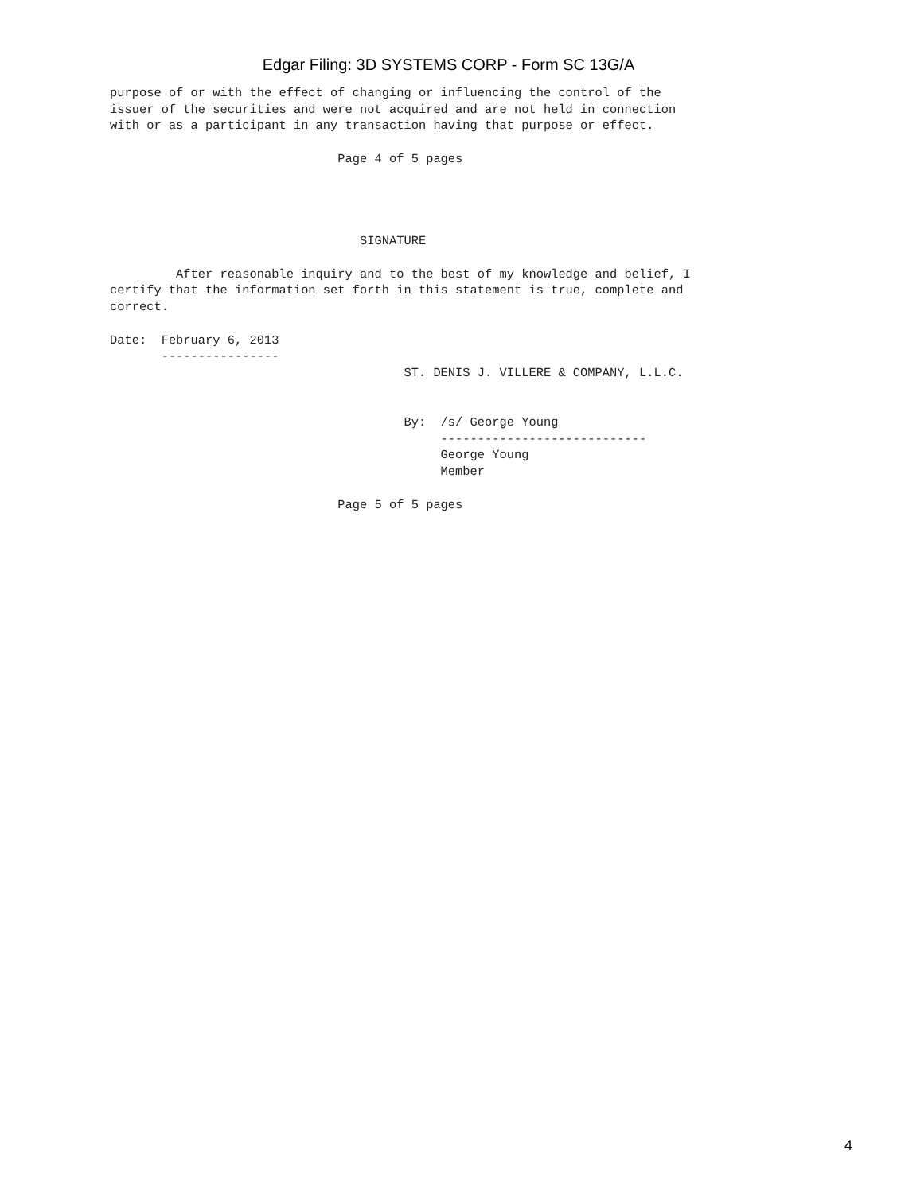Edgar Filing: 3D SYSTEMS CORP - Form SC 13G/A
purpose of or with the effect of changing or influencing the control of the
issuer of the securities and were not acquired and are not held in connection
with or as a participant in any transaction having that purpose or effect.

                               Page 4 of 5 pages




                                  SIGNATURE

         After reasonable inquiry and to the best of my knowledge and belief, I
certify that the information set forth in this statement is true, complete and
correct.

Date:  February 6, 2013
       ----------------
                                        ST. DENIS J. VILLERE & COMPANY, L.L.C.


                                        By:  /s/ George Young
                                             ----------------------------
                                             George Young
                                             Member

                               Page 5 of 5 pages
4